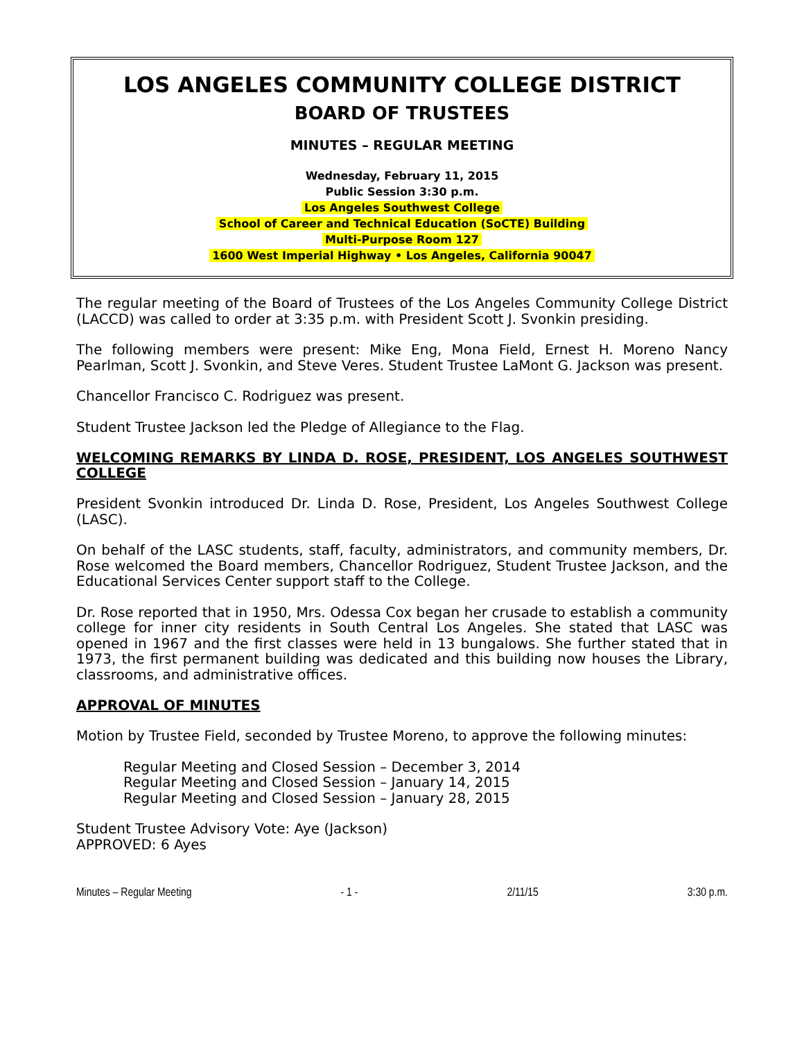LOS ANGELES COMMUNITY COLLEGE DISTRICT
BOARD OF TRUSTEES
MINUTES – REGULAR MEETING
Wednesday, February 11, 2015
Public Session 3:30 p.m.
Los Angeles Southwest College
School of Career and Technical Education (SoCTE) Building
Multi-Purpose Room 127
1600 West Imperial Highway • Los Angeles, California 90047
The regular meeting of the Board of Trustees of the Los Angeles Community College District (LACCD) was called to order at 3:35 p.m. with President Scott J. Svonkin presiding.
The following members were present: Mike Eng, Mona Field, Ernest H. Moreno Nancy Pearlman, Scott J. Svonkin, and Steve Veres. Student Trustee LaMont G. Jackson was present.
Chancellor Francisco C. Rodriguez was present.
Student Trustee Jackson led the Pledge of Allegiance to the Flag.
WELCOMING REMARKS BY LINDA D. ROSE, PRESIDENT, LOS ANGELES SOUTHWEST COLLEGE
President Svonkin introduced Dr. Linda D. Rose, President, Los Angeles Southwest College (LASC).
On behalf of the LASC students, staff, faculty, administrators, and community members, Dr. Rose welcomed the Board members, Chancellor Rodriguez, Student Trustee Jackson, and the Educational Services Center support staff to the College.
Dr. Rose reported that in 1950, Mrs. Odessa Cox began her crusade to establish a community college for inner city residents in South Central Los Angeles. She stated that LASC was opened in 1967 and the first classes were held in 13 bungalows. She further stated that in 1973, the first permanent building was dedicated and this building now houses the Library, classrooms, and administrative offices.
APPROVAL OF MINUTES
Motion by Trustee Field, seconded by Trustee Moreno, to approve the following minutes:
Regular Meeting and Closed Session – December 3, 2014
Regular Meeting and Closed Session – January 14, 2015
Regular Meeting and Closed Session – January 28, 2015
Student Trustee Advisory Vote: Aye (Jackson)
APPROVED: 6 Ayes
Minutes – Regular Meeting - 1 - 2/11/15 3:30 p.m.